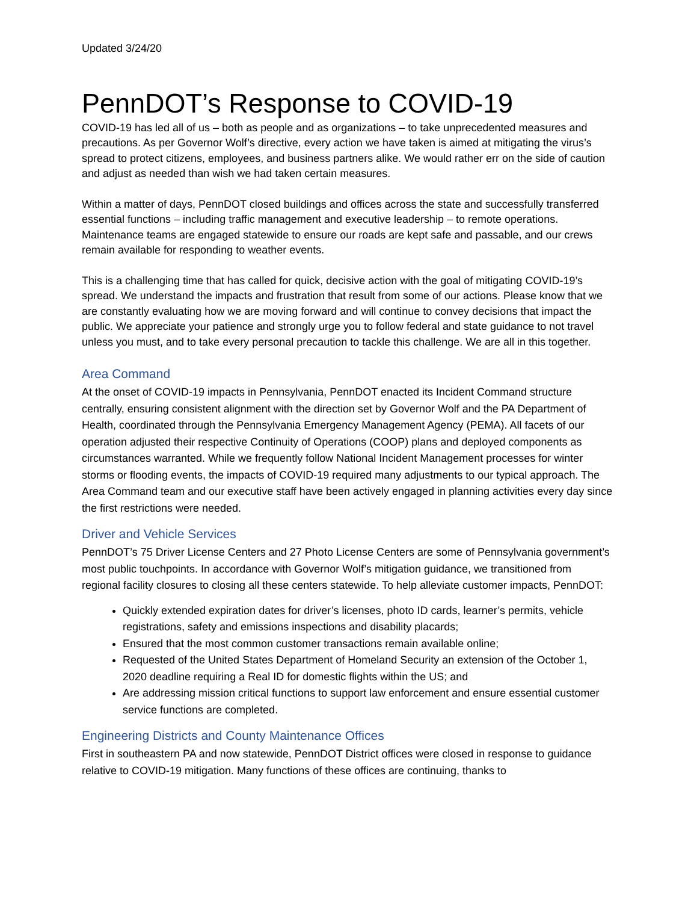Updated 3/24/20
PennDOT’s Response to COVID-19
COVID-19 has led all of us – both as people and as organizations – to take unprecedented measures and precautions. As per Governor Wolf’s directive, every action we have taken is aimed at mitigating the virus’s spread to protect citizens, employees, and business partners alike. We would rather err on the side of caution and adjust as needed than wish we had taken certain measures.
Within a matter of days, PennDOT closed buildings and offices across the state and successfully transferred essential functions – including traffic management and executive leadership – to remote operations. Maintenance teams are engaged statewide to ensure our roads are kept safe and passable, and our crews remain available for responding to weather events.
This is a challenging time that has called for quick, decisive action with the goal of mitigating COVID-19’s spread. We understand the impacts and frustration that result from some of our actions. Please know that we are constantly evaluating how we are moving forward and will continue to convey decisions that impact the public. We appreciate your patience and strongly urge you to follow federal and state guidance to not travel unless you must, and to take every personal precaution to tackle this challenge. We are all in this together.
Area Command
At the onset of COVID-19 impacts in Pennsylvania, PennDOT enacted its Incident Command structure centrally, ensuring consistent alignment with the direction set by Governor Wolf and the PA Department of Health, coordinated through the Pennsylvania Emergency Management Agency (PEMA). All facets of our operation adjusted their respective Continuity of Operations (COOP) plans and deployed components as circumstances warranted. While we frequently follow National Incident Management processes for winter storms or flooding events, the impacts of COVID-19 required many adjustments to our typical approach. The Area Command team and our executive staff have been actively engaged in planning activities every day since the first restrictions were needed.
Driver and Vehicle Services
PennDOT’s 75 Driver License Centers and 27 Photo License Centers are some of Pennsylvania government’s most public touchpoints. In accordance with Governor Wolf’s mitigation guidance, we transitioned from regional facility closures to closing all these centers statewide. To help alleviate customer impacts, PennDOT:
Quickly extended expiration dates for driver’s licenses, photo ID cards, learner’s permits, vehicle registrations, safety and emissions inspections and disability placards;
Ensured that the most common customer transactions remain available online;
Requested of the United States Department of Homeland Security an extension of the October 1, 2020 deadline requiring a Real ID for domestic flights within the US; and
Are addressing mission critical functions to support law enforcement and ensure essential customer service functions are completed.
Engineering Districts and County Maintenance Offices
First in southeastern PA and now statewide, PennDOT District offices were closed in response to guidance relative to COVID-19 mitigation. Many functions of these offices are continuing, thanks to